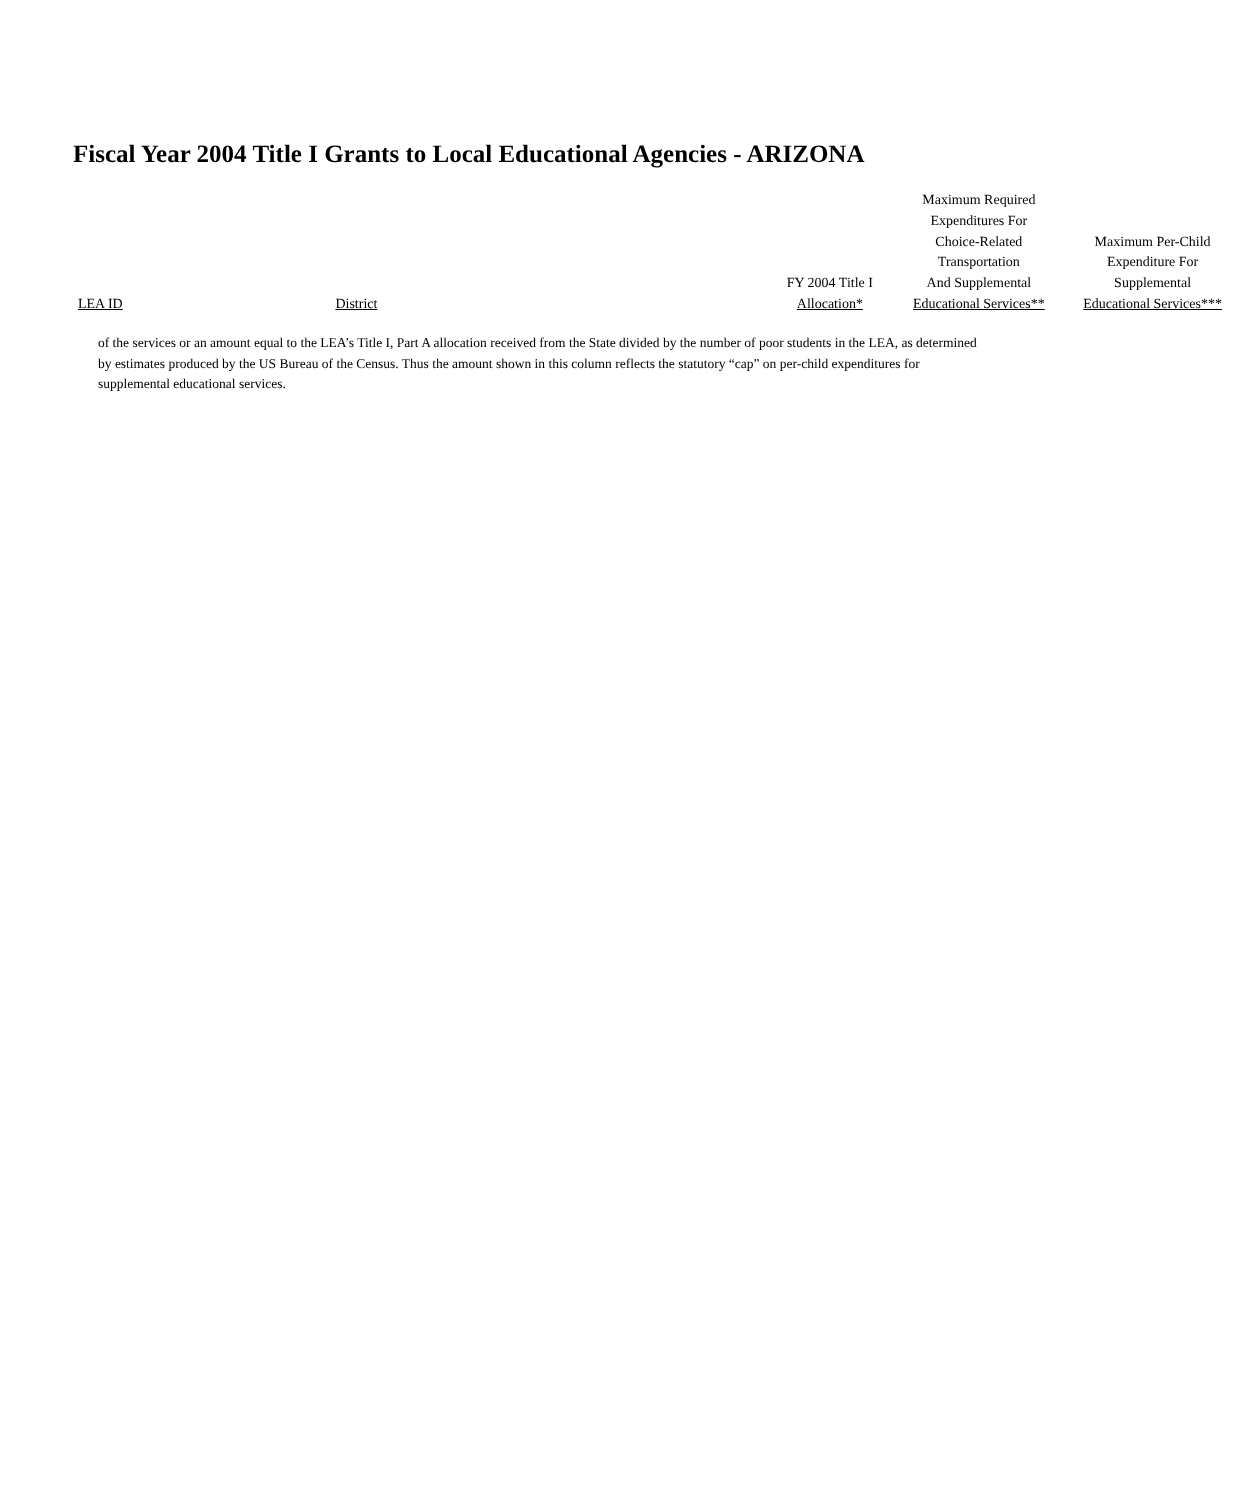Fiscal Year 2004 Title I Grants to Local Educational Agencies - ARIZONA
| LEA ID | District | FY 2004 Title I Allocation* | Maximum Required Expenditures For Choice-Related Transportation And Supplemental Educational Services** | Maximum Per-Child Expenditure For Supplemental Educational Services*** |
| --- | --- | --- | --- | --- |
of the services or an amount equal to the LEA’s Title I, Part A allocation received from the State divided by the number of poor students in the LEA, as determined by estimates produced by the US Bureau of the Census. Thus the amount shown in this column reflects the statutory “cap” on per-child expenditures for supplemental educational services.